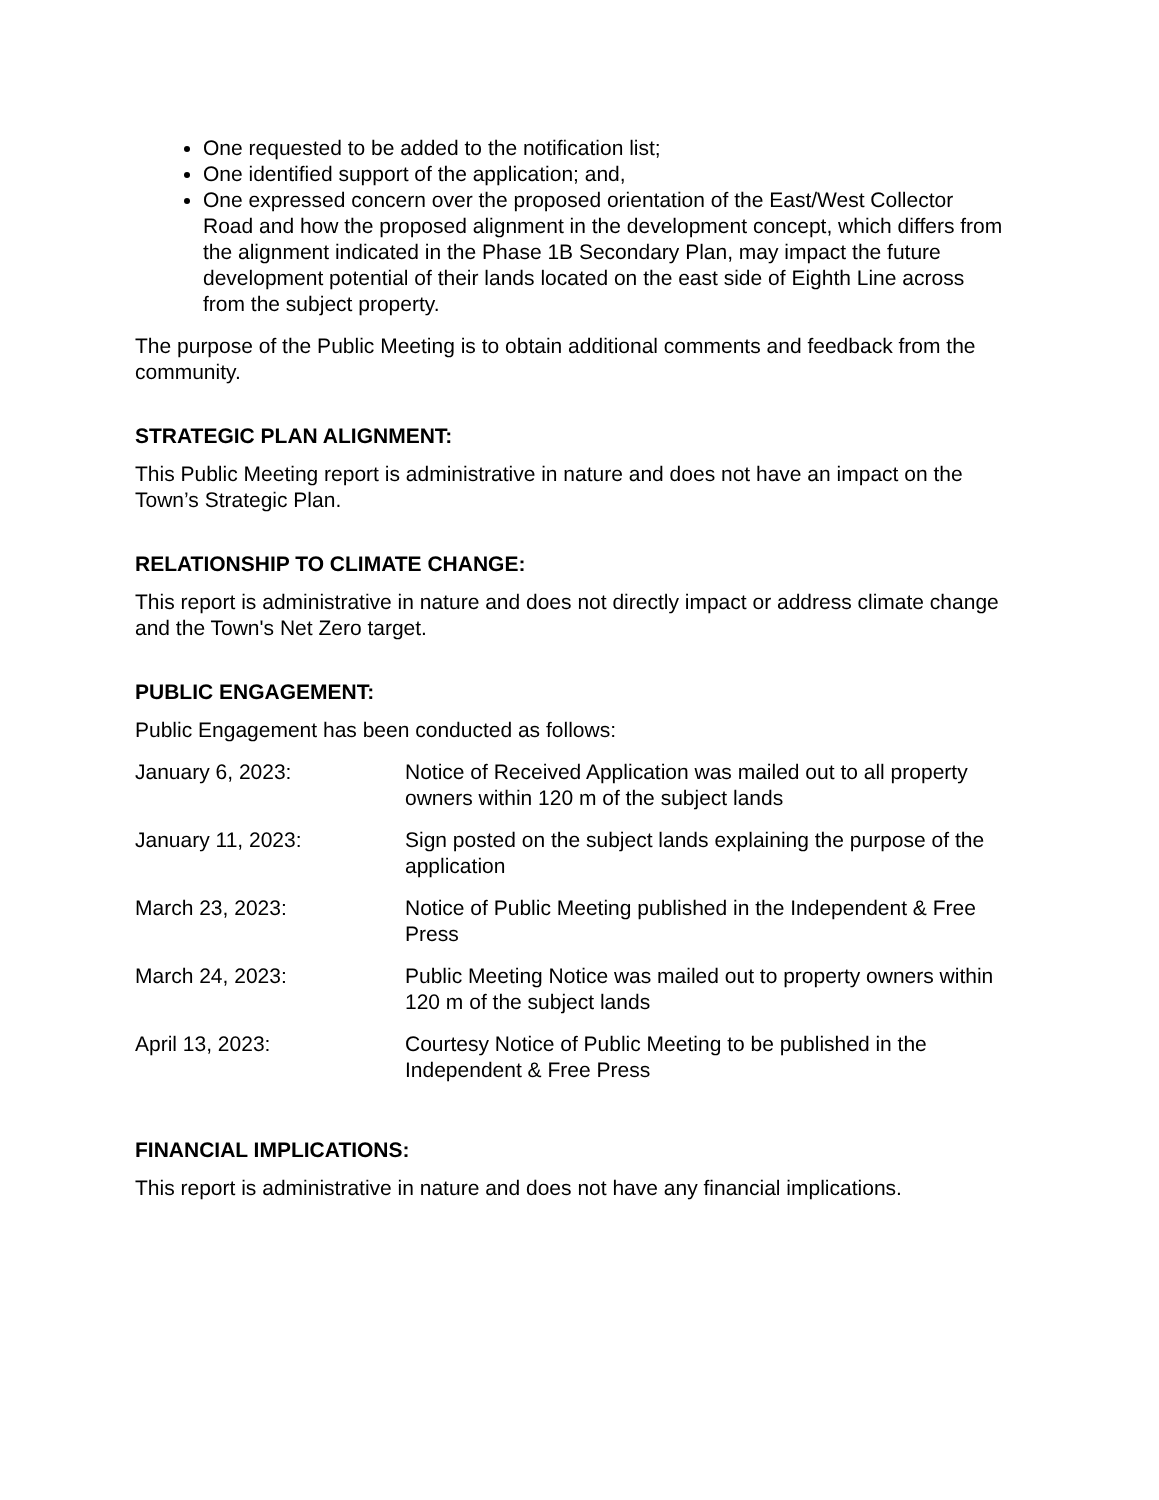One requested to be added to the notification list;
One identified support of the application; and,
One expressed concern over the proposed orientation of the East/West Collector Road and how the proposed alignment in the development concept, which differs from the alignment indicated in the Phase 1B Secondary Plan, may impact the future development potential of their lands located on the east side of Eighth Line across from the subject property.
The purpose of the Public Meeting is to obtain additional comments and feedback from the community.
STRATEGIC PLAN ALIGNMENT:
This Public Meeting report is administrative in nature and does not have an impact on the Town’s Strategic Plan.
RELATIONSHIP TO CLIMATE CHANGE:
This report is administrative in nature and does not directly impact or address climate change and the Town's Net Zero target.
PUBLIC ENGAGEMENT:
Public Engagement has been conducted as follows:
| January 6, 2023: | Notice of Received Application was mailed out to all property owners within 120 m of the subject lands |
| January 11, 2023: | Sign posted on the subject lands explaining the purpose of the application |
| March 23, 2023: | Notice of Public Meeting published in the Independent & Free Press |
| March 24, 2023: | Public Meeting Notice was mailed out to property owners within 120 m of the subject lands |
| April 13, 2023: | Courtesy Notice of Public Meeting to be published in the Independent & Free Press |
FINANCIAL IMPLICATIONS:
This report is administrative in nature and does not have any financial implications.